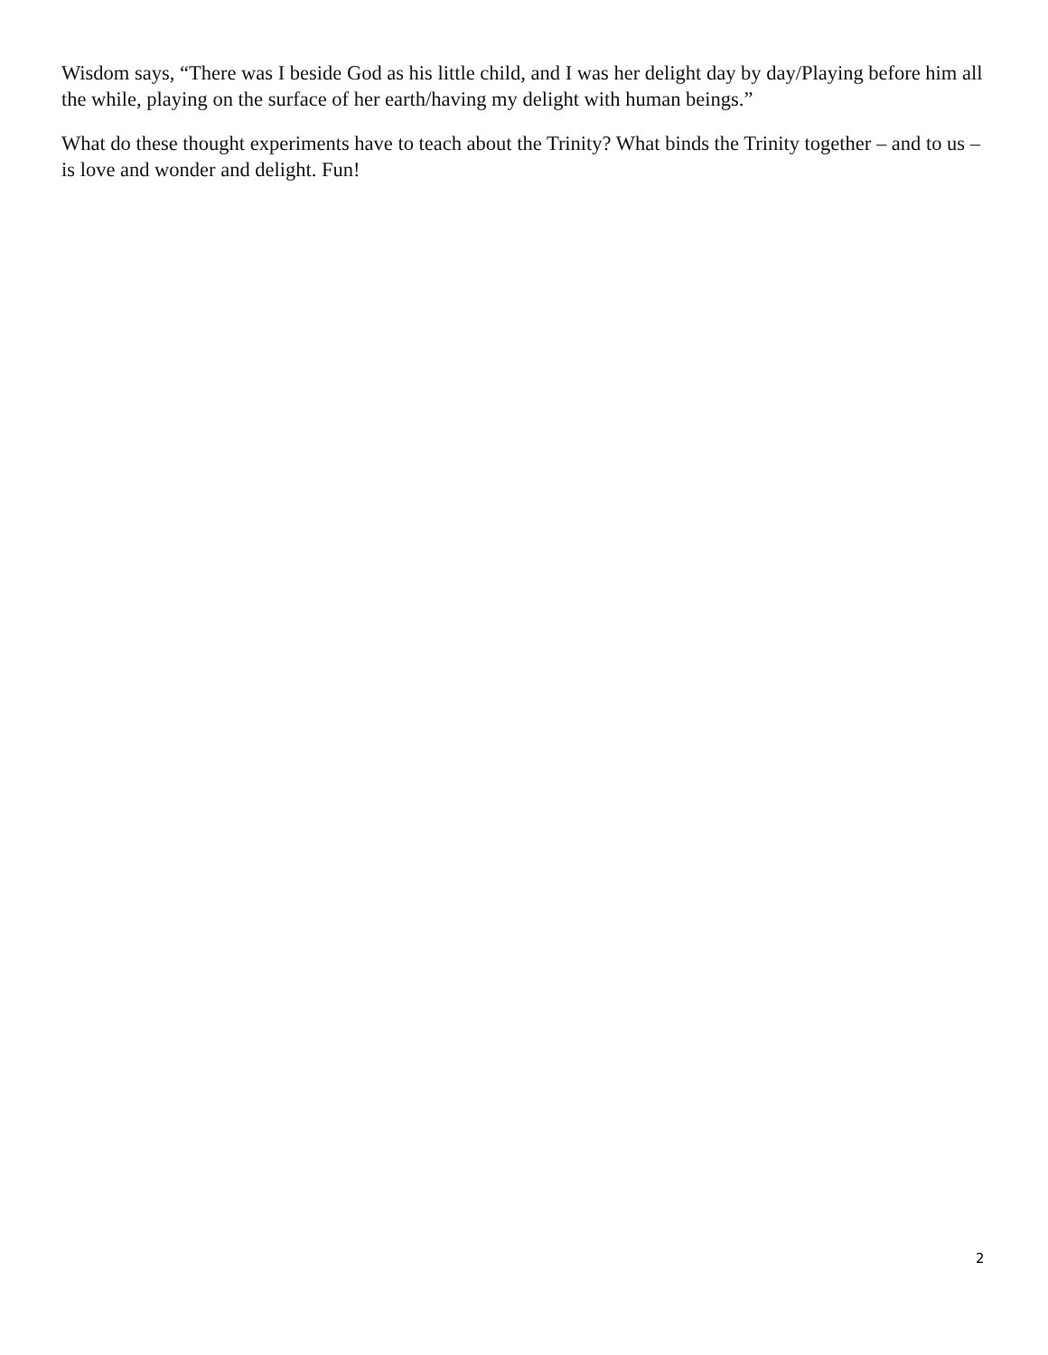Wisdom says, “There was I beside God as his little child, and I was her delight day by day/Playing before him all the while, playing on the surface of her earth/having my delight with human beings.”
What do these thought experiments have to teach about the Trinity? What binds the Trinity together – and to us – is love and wonder and delight. Fun!
2